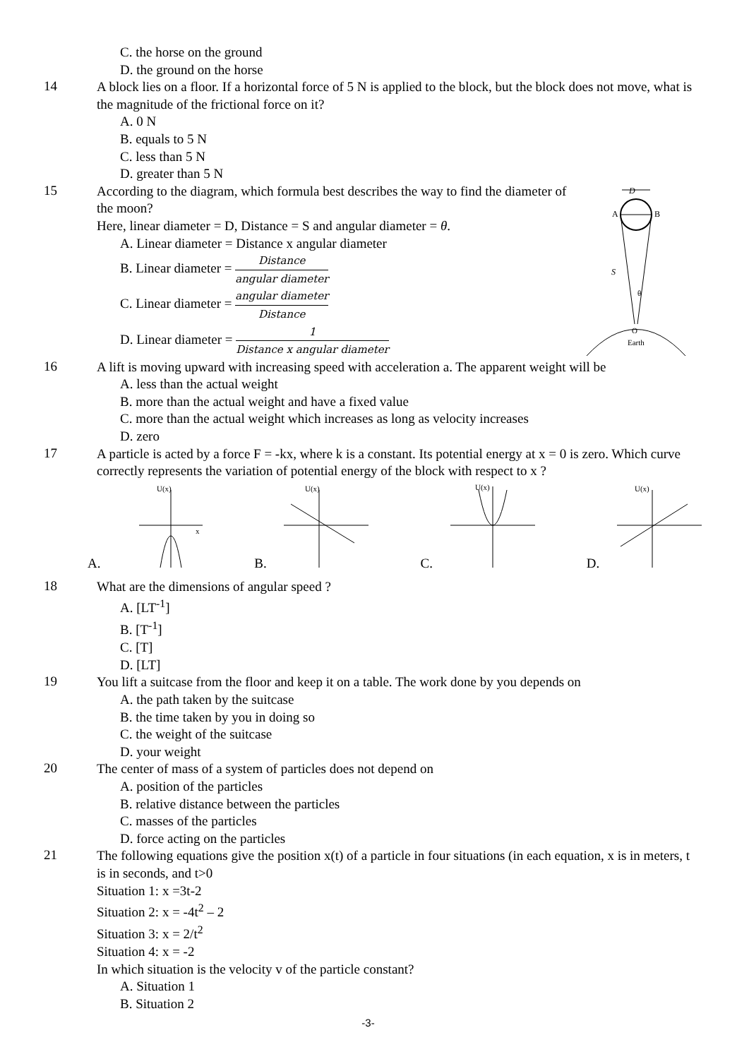C. the horse on the ground
D. the ground on the horse
14
A block lies on a floor. If a horizontal force of 5 N is applied to the block, but the block does not move, what is the magnitude of the frictional force on it?
A. 0 N
B. equals to 5 N
C. less than 5 N
D. greater than 5 N
15
According to the diagram, which formula best describes the way to find the diameter of the moon?
Here, linear diameter = D, Distance = S and angular diameter = θ.
A. Linear diameter = Distance x angular diameter
B. Linear diameter = Distance angular diameter
C. Linear diameter = angular diameter Distance
D. Linear diameter = 1 Distance x angular diameter
D
A
B
S
θ
O
Earth
16
A lift is moving upward with increasing speed with acceleration a. The apparent weight will be
A. less than the actual weight
B. more than the actual weight and have a fixed value
C. more than the actual weight which increases as long as velocity increases
D. zero
17
A particle is acted by a force F = -kx, where k is a constant. Its potential energy at x = 0 is zero. Which curve correctly represents the variation of potential energy of the block with respect to x ?
A.
U(x)
x
B.
U(x)
C.
U(x)
D.
U(x)
18
What are the dimensions of angular speed ?
A. [LT<sup>-1</sup>]
B. [T<sup>-1</sup>]
C. [T]
D. [LT]
19
You lift a suitcase from the floor and keep it on a table. The work done by you depends on
A. the path taken by the suitcase
B. the time taken by you in doing so
C. the weight of the suitcase
D. your weight
20
The center of mass of a system of particles does not depend on
A. position of the particles
B. relative distance between the particles
C. masses of the particles
D. force acting on the particles
21
The following equations give the position x(t) of a particle in four situations (in each equation, x is in meters, t is in seconds, and t>0
Situation 1: x =3t-2
Situation 2: x = -4t<sup>2</sup> – 2
Situation 3: x = 2/t<sup>2</sup>
Situation 4: x = -2
In which situation is the velocity v of the particle constant?
A. Situation 1
B. Situation 2
-3-